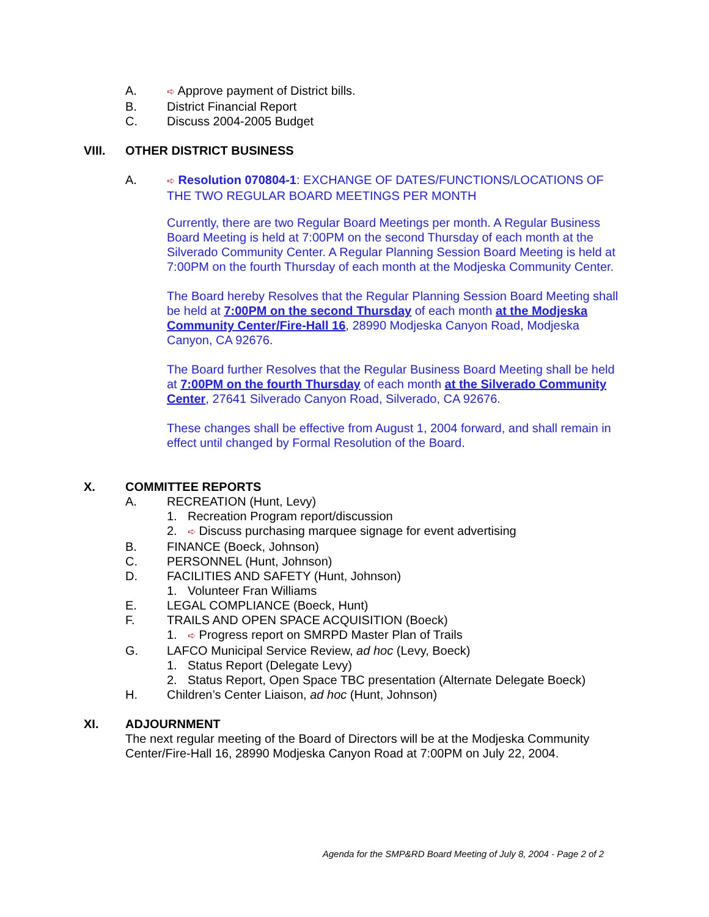A. ➪ Approve payment of District bills.
B. District Financial Report
C. Discuss 2004-2005 Budget
VIII. OTHER DISTRICT BUSINESS
A. ➪ Resolution 070804-1: EXCHANGE OF DATES/FUNCTIONS/LOCATIONS OF THE TWO REGULAR BOARD MEETINGS PER MONTH
Currently, there are two Regular Board Meetings per month. A Regular Business Board Meeting is held at 7:00PM on the second Thursday of each month at the Silverado Community Center. A Regular Planning Session Board Meeting is held at 7:00PM on the fourth Thursday of each month at the Modjeska Community Center.
The Board hereby Resolves that the Regular Planning Session Board Meeting shall be held at 7:00PM on the second Thursday of each month at the Modjeska Community Center/Fire-Hall 16, 28990 Modjeska Canyon Road, Modjeska Canyon, CA 92676.
The Board further Resolves that the Regular Business Board Meeting shall be held at 7:00PM on the fourth Thursday of each month at the Silverado Community Center, 27641 Silverado Canyon Road, Silverado, CA 92676.
These changes shall be effective from August 1, 2004 forward, and shall remain in effect until changed by Formal Resolution of the Board.
X. COMMITTEE REPORTS
A. RECREATION (Hunt, Levy)
1. Recreation Program report/discussion
2. ➪ Discuss purchasing marquee signage for event advertising
B. FINANCE (Boeck, Johnson)
C. PERSONNEL (Hunt, Johnson)
D. FACILITIES AND SAFETY (Hunt, Johnson)
1. Volunteer Fran Williams
E. LEGAL COMPLIANCE (Boeck, Hunt)
F. TRAILS AND OPEN SPACE ACQUISITION (Boeck)
1. ➪ Progress report on SMRPD Master Plan of Trails
G. LAFCO Municipal Service Review, ad hoc (Levy, Boeck)
1. Status Report (Delegate Levy)
2. Status Report, Open Space TBC presentation (Alternate Delegate Boeck)
H. Children’s Center Liaison, ad hoc (Hunt, Johnson)
XI. ADJOURNMENT
The next regular meeting of the Board of Directors will be at the Modjeska Community Center/Fire-Hall 16, 28990 Modjeska Canyon Road at 7:00PM on July 22, 2004.
Agenda for the SMP&RD Board Meeting of July 8, 2004 - Page 2 of 2